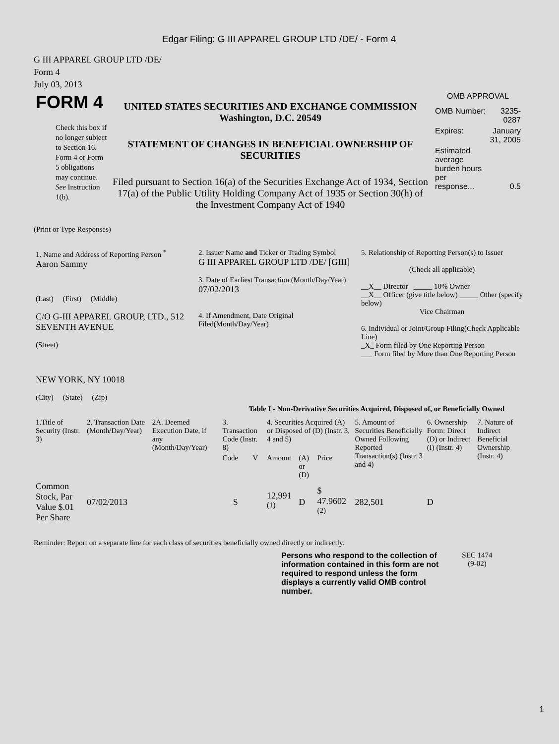Edgar Filing: G III APPAREL GROUP LTD /DE/ - Form 4
G III APPAREL GROUP LTD /DE/
Form 4
July 03, 2013
| FORM 4 Check this box if no longer subject to Section 16. Form 4 or Form 5 obligations may continue. See Instruction 1(b). | UNITED STATES SECURITIES AND EXCHANGE COMMISSION Washington, D.C. 20549 STATEMENT OF CHANGES IN BENEFICIAL OWNERSHIP OF SECURITIES Filed pursuant to Section 16(a) of the Securities Exchange Act of 1934, Section 17(a) of the Public Utility Holding Company Act of 1935 or Section 30(h) of the Investment Company Act of 1940 | OMB APPROVAL / OMB Number: / 3235-0287 / / Expires: / January 31, 2005 / / Estimated average burden hours per response... / 0.5 / |
(Print or Type Responses)
| 1. Name and Address of Reporting Person <sup>*</sup> Aaron Sammy (Last) (First) (Middle) C/O G-III APPAREL GROUP, LTD., 512 SEVENTH AVENUE (Street) NEW YORK, NY 10018 (City) (State) (Zip) | 2. Issuer Name and Ticker or Trading Symbol G III APPAREL GROUP LTD /DE/ [GIII] 3. Date of Earliest Transaction (Month/Day/Year) 07/02/2013 4. If Amendment, Date Original Filed(Month/Day/Year) | 5. Relationship of Reporting Person(s) to Issuer (Check all applicable) __X__ Director _____ 10% Owner __X__ Officer (give title below) _____ Other (specify below) Vice Chairman 6. Individual or Joint/Group Filing(Check Applicable Line) _X_ Form filed by One Reporting Person ___ Form filed by More than One Reporting Person |
Table I - Non-Derivative Securities Acquired, Disposed of, or Beneficially Owned
| 1.Title of Security (Instr. 3) | 2. Transaction Date (Month/Day/Year) | 2A. Deemed Execution Date, if any (Month/Day/Year) | 3. Transaction Code (Instr. 8) | | 4. Securities Acquired (A) or Disposed of (D) (Instr. 3, 4 and 5) | | | 5. Amount of Securities Beneficially Owned Following Reported Transaction(s) (Instr. 3 and 4) | 6. Ownership Form: Direct (D) or Indirect (I) (Instr. 4) | 7. Nature of Indirect Beneficial Ownership (Instr. 4) |
| --- | --- | --- | --- | --- | --- | --- | --- | --- | --- | --- |
| | | | Code | V | Amount | (A) or (D) | Price | | | |
| Common Stock, Par Value $.01 Per Share | 07/02/2013 | | S | | 12,991 <sup>(1)</sup> | D | $ 47.9602 <sup>(2)</sup> | 282,501 | D | |
Reminder: Report on a separate line for each class of securities beneficially owned directly or indirectly.
| Persons who respond to the collection of information contained in this form are not required to respond unless the form displays a currently valid OMB control number. | SEC 1474 (9-02) |
1